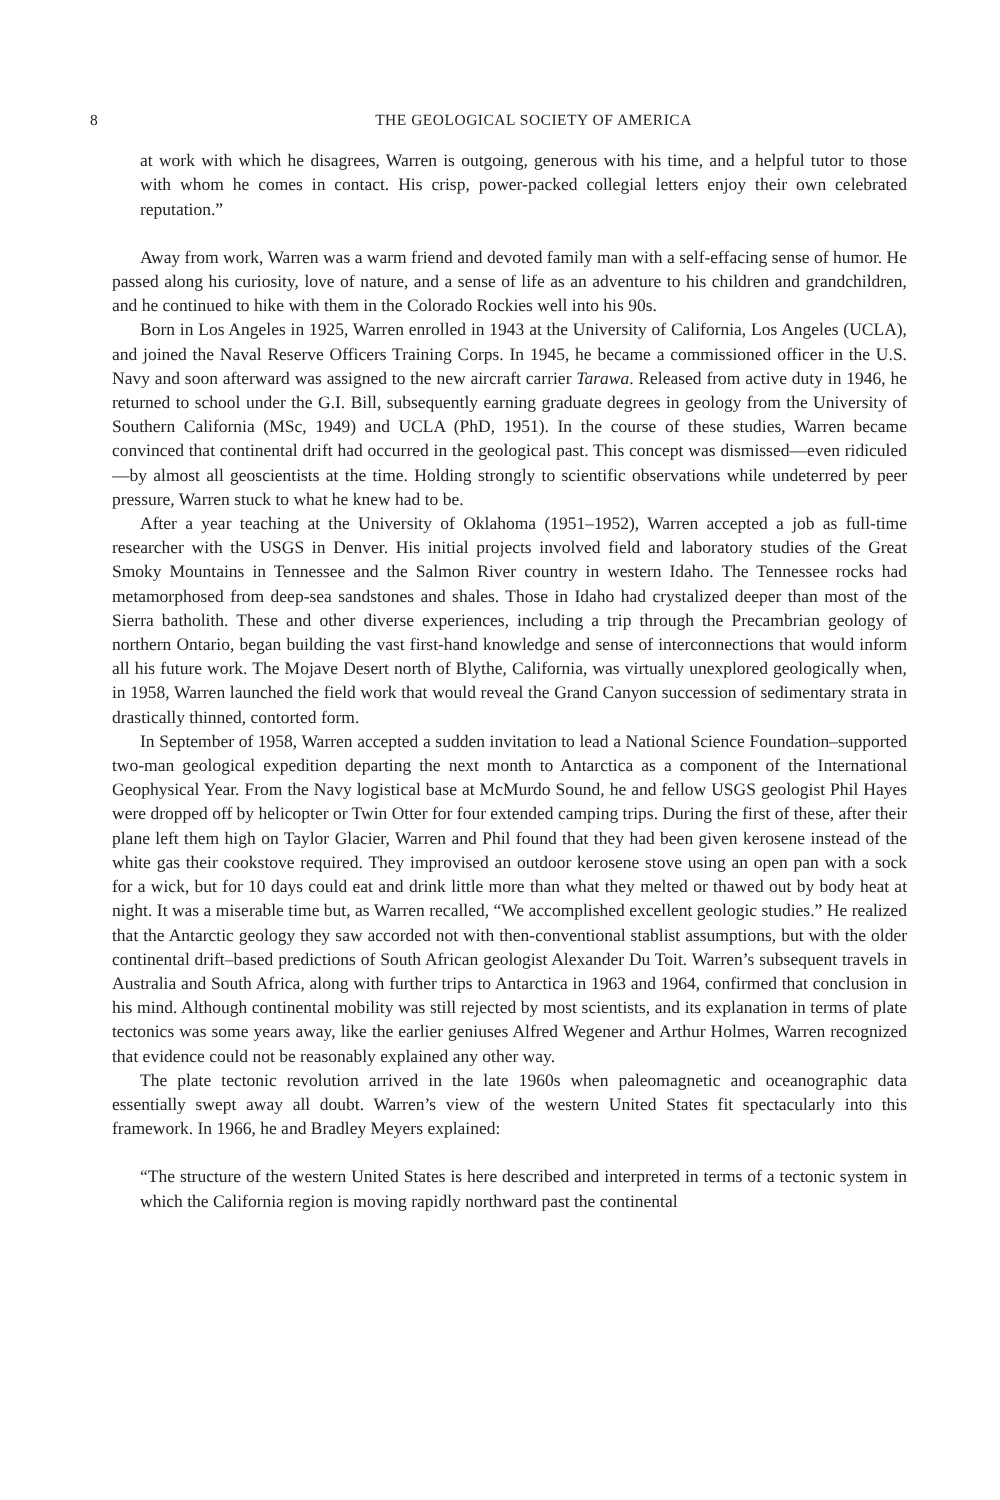8 THE GEOLOGICAL SOCIETY OF AMERICA
at work with which he disagrees, Warren is outgoing, generous with his time, and a helpful tutor to those with whom he comes in contact. His crisp, power-packed collegial letters enjoy their own celebrated reputation.”
Away from work, Warren was a warm friend and devoted family man with a self-effacing sense of humor. He passed along his curiosity, love of nature, and a sense of life as an adventure to his children and grandchildren, and he continued to hike with them in the Colorado Rockies well into his 90s.
Born in Los Angeles in 1925, Warren enrolled in 1943 at the University of California, Los Angeles (UCLA), and joined the Naval Reserve Officers Training Corps. In 1945, he became a commissioned officer in the U.S. Navy and soon afterward was assigned to the new aircraft carrier Tarawa. Released from active duty in 1946, he returned to school under the G.I. Bill, subsequently earning graduate degrees in geology from the University of Southern California (MSc, 1949) and UCLA (PhD, 1951). In the course of these studies, Warren became convinced that continental drift had occurred in the geological past. This concept was dismissed—even ridiculed—by almost all geoscientists at the time. Holding strongly to scientific observations while undeterred by peer pressure, Warren stuck to what he knew had to be.
After a year teaching at the University of Oklahoma (1951–1952), Warren accepted a job as full-time researcher with the USGS in Denver. His initial projects involved field and laboratory studies of the Great Smoky Mountains in Tennessee and the Salmon River country in western Idaho. The Tennessee rocks had metamorphosed from deep-sea sandstones and shales. Those in Idaho had crystalized deeper than most of the Sierra batholith. These and other diverse experiences, including a trip through the Precambrian geology of northern Ontario, began building the vast first-hand knowledge and sense of interconnections that would inform all his future work. The Mojave Desert north of Blythe, California, was virtually unexplored geologically when, in 1958, Warren launched the field work that would reveal the Grand Canyon succession of sedimentary strata in drastically thinned, contorted form.
In September of 1958, Warren accepted a sudden invitation to lead a National Science Foundation–supported two-man geological expedition departing the next month to Antarctica as a component of the International Geophysical Year. From the Navy logistical base at McMurdo Sound, he and fellow USGS geologist Phil Hayes were dropped off by helicopter or Twin Otter for four extended camping trips. During the first of these, after their plane left them high on Taylor Glacier, Warren and Phil found that they had been given kerosene instead of the white gas their cookstove required. They improvised an outdoor kerosene stove using an open pan with a sock for a wick, but for 10 days could eat and drink little more than what they melted or thawed out by body heat at night. It was a miserable time but, as Warren recalled, “We accomplished excellent geologic studies.” He realized that the Antarctic geology they saw accorded not with then-conventional stablist assumptions, but with the older continental drift–based predictions of South African geologist Alexander Du Toit. Warren’s subsequent travels in Australia and South Africa, along with further trips to Antarctica in 1963 and 1964, confirmed that conclusion in his mind. Although continental mobility was still rejected by most scientists, and its explanation in terms of plate tectonics was some years away, like the earlier geniuses Alfred Wegener and Arthur Holmes, Warren recognized that evidence could not be reasonably explained any other way.
The plate tectonic revolution arrived in the late 1960s when paleomagnetic and oceanographic data essentially swept away all doubt. Warren’s view of the western United States fit spectacularly into this framework. In 1966, he and Bradley Meyers explained:
“The structure of the western United States is here described and interpreted in terms of a tectonic system in which the California region is moving rapidly northward past the continental